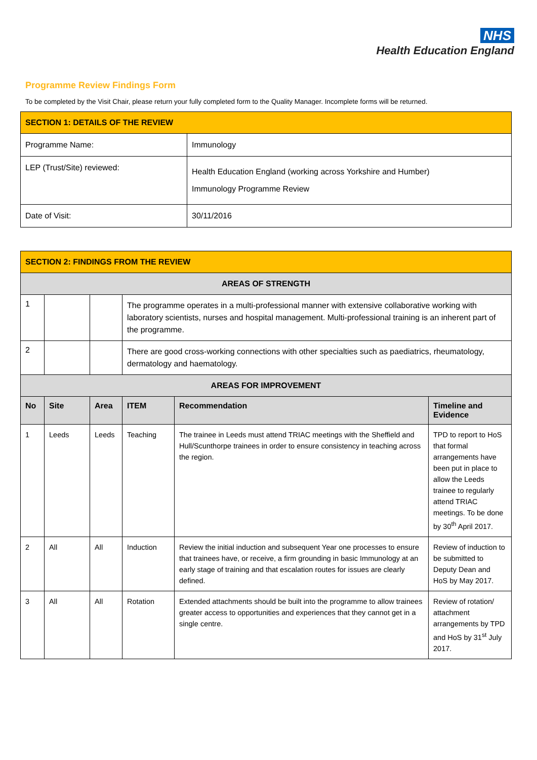NHS
Health Education England
Programme Review Findings Form
To be completed by the Visit Chair, please return your fully completed form to the Quality Manager. Incomplete forms will be returned.
| SECTION 1: DETAILS OF THE REVIEW | |
| Programme Name: | Immunology |
| LEP (Trust/Site) reviewed: | Health Education England (working across Yorkshire and Humber) Immunology Programme Review |
| Date of Visit: | 30/11/2016 |
| SECTION 2: FINDINGS FROM THE REVIEW | | | | | |
| AREAS OF STRENGTH | | | | | |
| 1 | | | The programme operates in a multi-professional manner with extensive collaborative working with laboratory scientists, nurses and hospital management. Multi-professional training is an inherent part of the programme. | | |
| 2 | | | There are good cross-working connections with other specialties such as paediatrics, rheumatology, dermatology and haematology. | | |
| AREAS FOR IMPROVEMENT | | | | | |
| No | Site | Area | ITEM | Recommendation | Timeline and Evidence |
| 1 | Leeds | Leeds | Teaching | The trainee in Leeds must attend TRIAC meetings with the Sheffield and Hull/Scunthorpe trainees in order to ensure consistency in teaching across the region. | TPD to report to HoS that formal arrangements have been put in place to allow the Leeds trainee to regularly attend TRIAC meetings. To be done by 30<sup>th</sup> April 2017. |
| 2 | All | All | Induction | Review the initial induction and subsequent Year one processes to ensure that trainees have, or receive, a firm grounding in basic Immunology at an early stage of training and that escalation routes for issues are clearly defined. | Review of induction to be submitted to Deputy Dean and HoS by May 2017. |
| 3 | All | All | Rotation | Extended attachments should be built into the programme to allow trainees greater access to opportunities and experiences that they cannot get in a single centre. | Review of rotation/ attachment arrangements by TPD and HoS by 31<sup>st</sup> July 2017. |